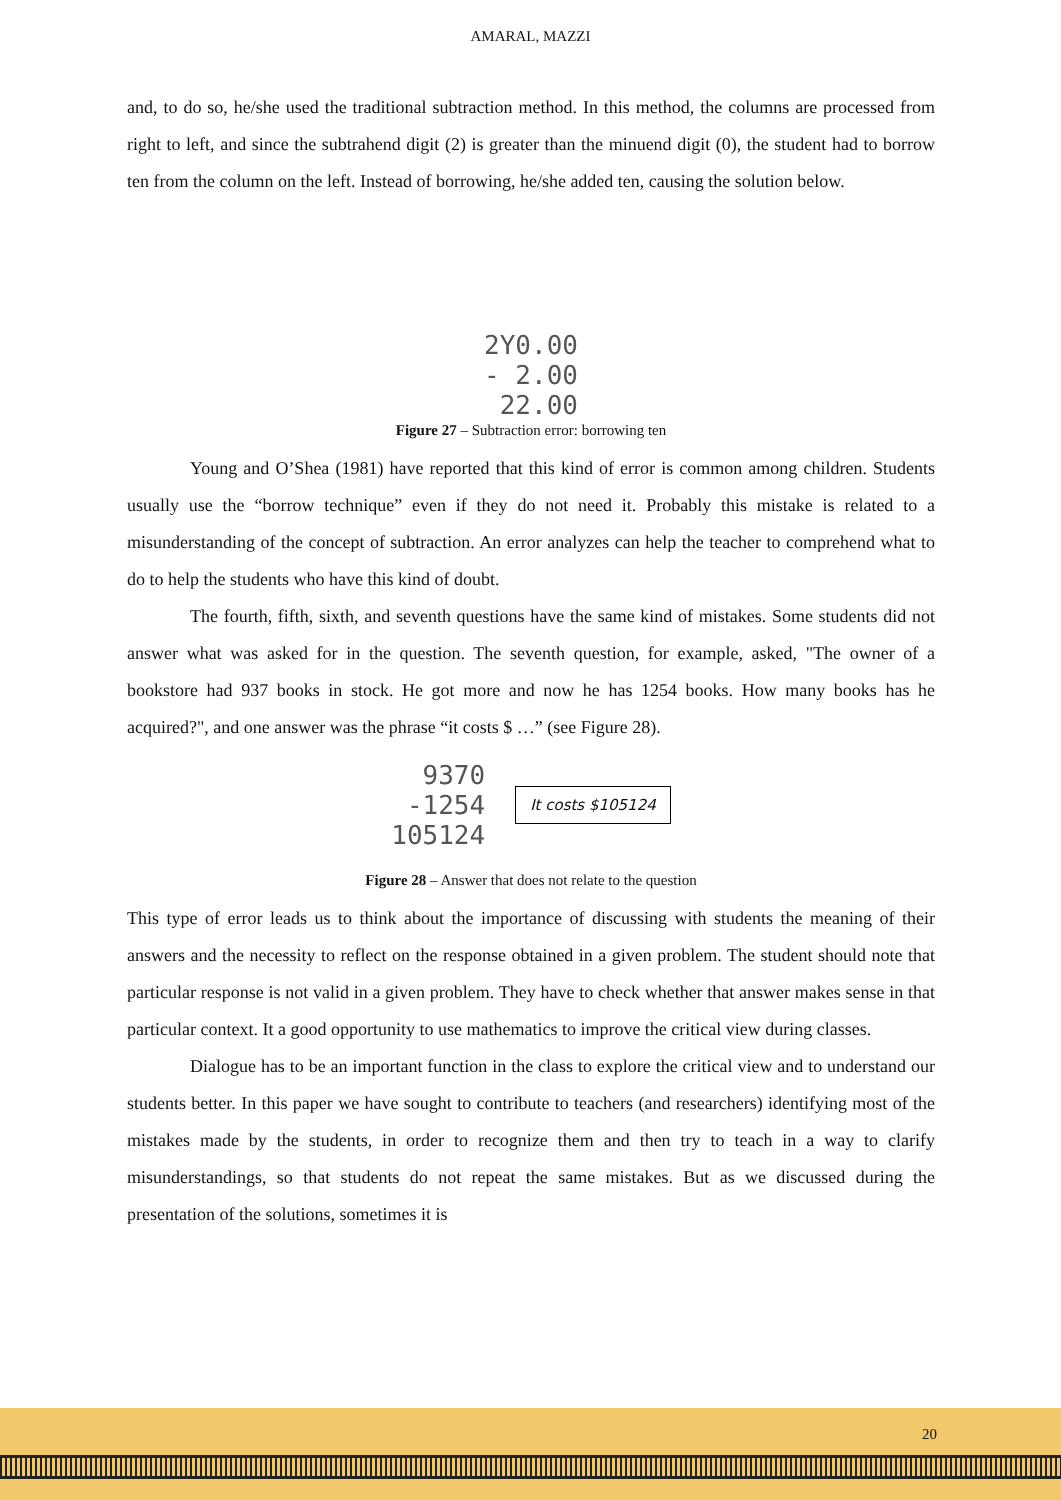AMARAL, MAZZI
and, to do so, he/she used the traditional subtraction method. In this method, the columns are processed from right to left, and since the subtrahend digit (2) is greater than the minuend digit (0), the student had to borrow ten from the column on the left. Instead of borrowing, he/she added ten, causing the solution below.
2Y0.00
- 2.00
22.00
Figure 27 – Subtraction error: borrowing ten
Young and O’Shea (1981) have reported that this kind of error is common among children. Students usually use the “borrow technique” even if they do not need it. Probably this mistake is related to a misunderstanding of the concept of subtraction. An error analyzes can help the teacher to comprehend what to do to help the students who have this kind of doubt.
The fourth, fifth, sixth, and seventh questions have the same kind of mistakes. Some students did not answer what was asked for in the question. The seventh question, for example, asked, "The owner of a bookstore had 937 books in stock. He got more and now he has 1254 books. How many books has he acquired?", and one answer was the phrase “it costs $ …” (see Figure 28).
9370
-1254
105124
It costs $105124
Figure 28 – Answer that does not relate to the question
This type of error leads us to think about the importance of discussing with students the meaning of their answers and the necessity to reflect on the response obtained in a given problem. The student should note that particular response is not valid in a given problem. They have to check whether that answer makes sense in that particular context. It a good opportunity to use mathematics to improve the critical view during classes.
Dialogue has to be an important function in the class to explore the critical view and to understand our students better. In this paper we have sought to contribute to teachers (and researchers) identifying most of the mistakes made by the students, in order to recognize them and then try to teach in a way to clarify misunderstandings, so that students do not repeat the same mistakes. But as we discussed during the presentation of the solutions, sometimes it is
20